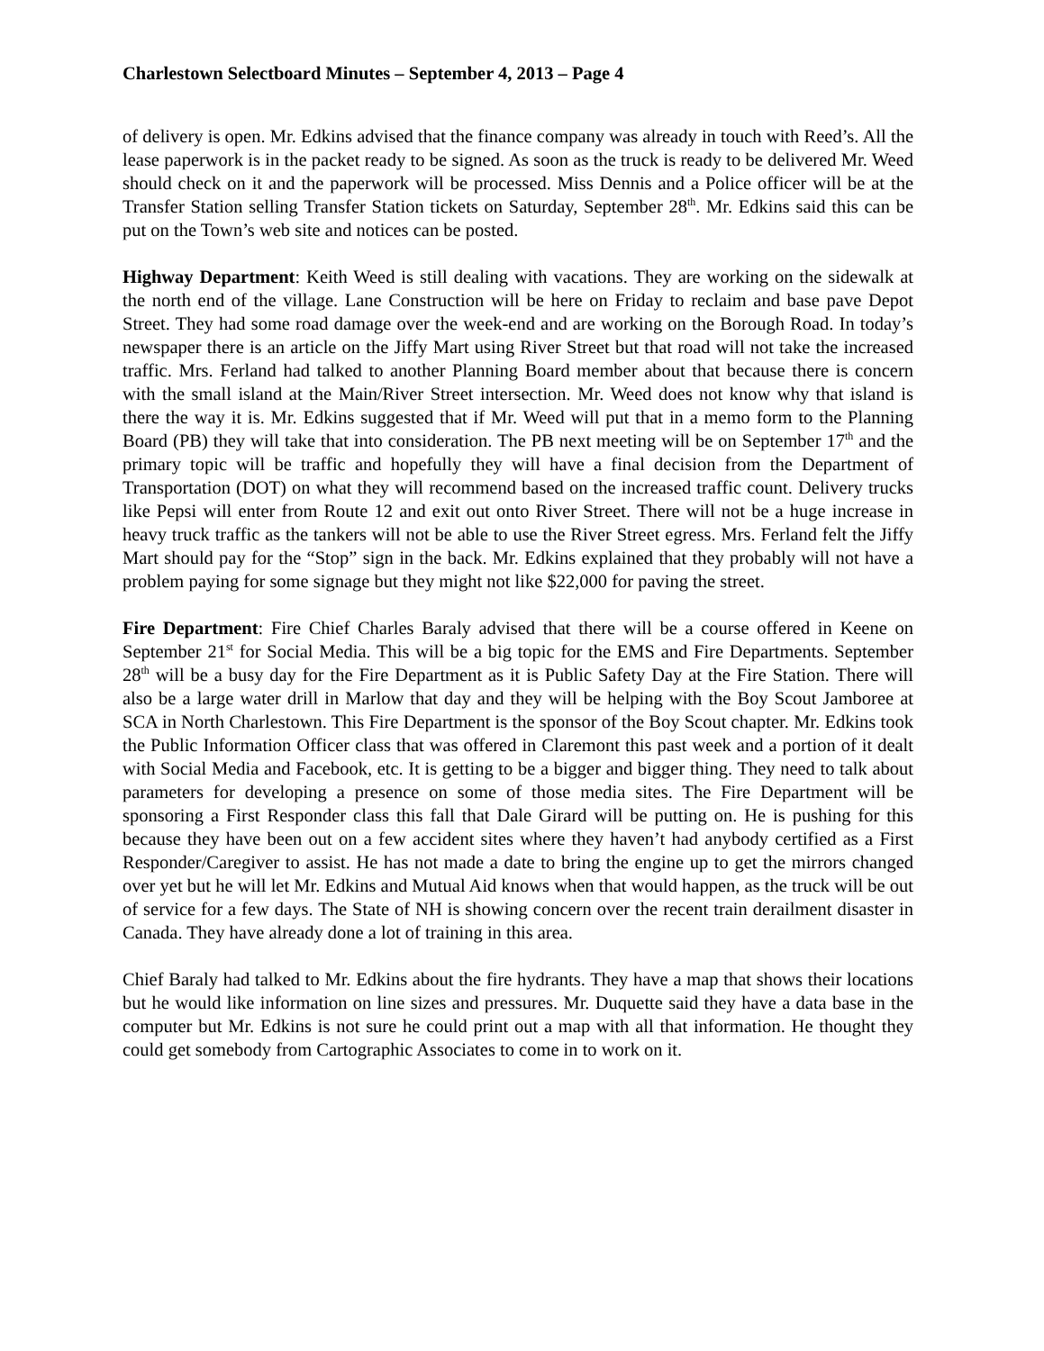Charlestown Selectboard Minutes – September 4, 2013 – Page 4
of delivery is open. Mr. Edkins advised that the finance company was already in touch with Reed’s. All the lease paperwork is in the packet ready to be signed. As soon as the truck is ready to be delivered Mr. Weed should check on it and the paperwork will be processed. Miss Dennis and a Police officer will be at the Transfer Station selling Transfer Station tickets on Saturday, September 28<sup>th</sup>. Mr. Edkins said this can be put on the Town’s web site and notices can be posted.
Highway Department: Keith Weed is still dealing with vacations. They are working on the sidewalk at the north end of the village. Lane Construction will be here on Friday to reclaim and base pave Depot Street. They had some road damage over the week-end and are working on the Borough Road. In today’s newspaper there is an article on the Jiffy Mart using River Street but that road will not take the increased traffic. Mrs. Ferland had talked to another Planning Board member about that because there is concern with the small island at the Main/River Street intersection. Mr. Weed does not know why that island is there the way it is. Mr. Edkins suggested that if Mr. Weed will put that in a memo form to the Planning Board (PB) they will take that into consideration. The PB next meeting will be on September 17<sup>th</sup> and the primary topic will be traffic and hopefully they will have a final decision from the Department of Transportation (DOT) on what they will recommend based on the increased traffic count. Delivery trucks like Pepsi will enter from Route 12 and exit out onto River Street. There will not be a huge increase in heavy truck traffic as the tankers will not be able to use the River Street egress. Mrs. Ferland felt the Jiffy Mart should pay for the “Stop” sign in the back. Mr. Edkins explained that they probably will not have a problem paying for some signage but they might not like $22,000 for paving the street.
Fire Department: Fire Chief Charles Baraly advised that there will be a course offered in Keene on September 21<sup>st</sup> for Social Media. This will be a big topic for the EMS and Fire Departments. September 28<sup>th</sup> will be a busy day for the Fire Department as it is Public Safety Day at the Fire Station. There will also be a large water drill in Marlow that day and they will be helping with the Boy Scout Jamboree at SCA in North Charlestown. This Fire Department is the sponsor of the Boy Scout chapter. Mr. Edkins took the Public Information Officer class that was offered in Claremont this past week and a portion of it dealt with Social Media and Facebook, etc. It is getting to be a bigger and bigger thing. They need to talk about parameters for developing a presence on some of those media sites. The Fire Department will be sponsoring a First Responder class this fall that Dale Girard will be putting on. He is pushing for this because they have been out on a few accident sites where they haven’t had anybody certified as a First Responder/Caregiver to assist. He has not made a date to bring the engine up to get the mirrors changed over yet but he will let Mr. Edkins and Mutual Aid knows when that would happen, as the truck will be out of service for a few days. The State of NH is showing concern over the recent train derailment disaster in Canada. They have already done a lot of training in this area.
Chief Baraly had talked to Mr. Edkins about the fire hydrants. They have a map that shows their locations but he would like information on line sizes and pressures. Mr. Duquette said they have a data base in the computer but Mr. Edkins is not sure he could print out a map with all that information. He thought they could get somebody from Cartographic Associates to come in to work on it.